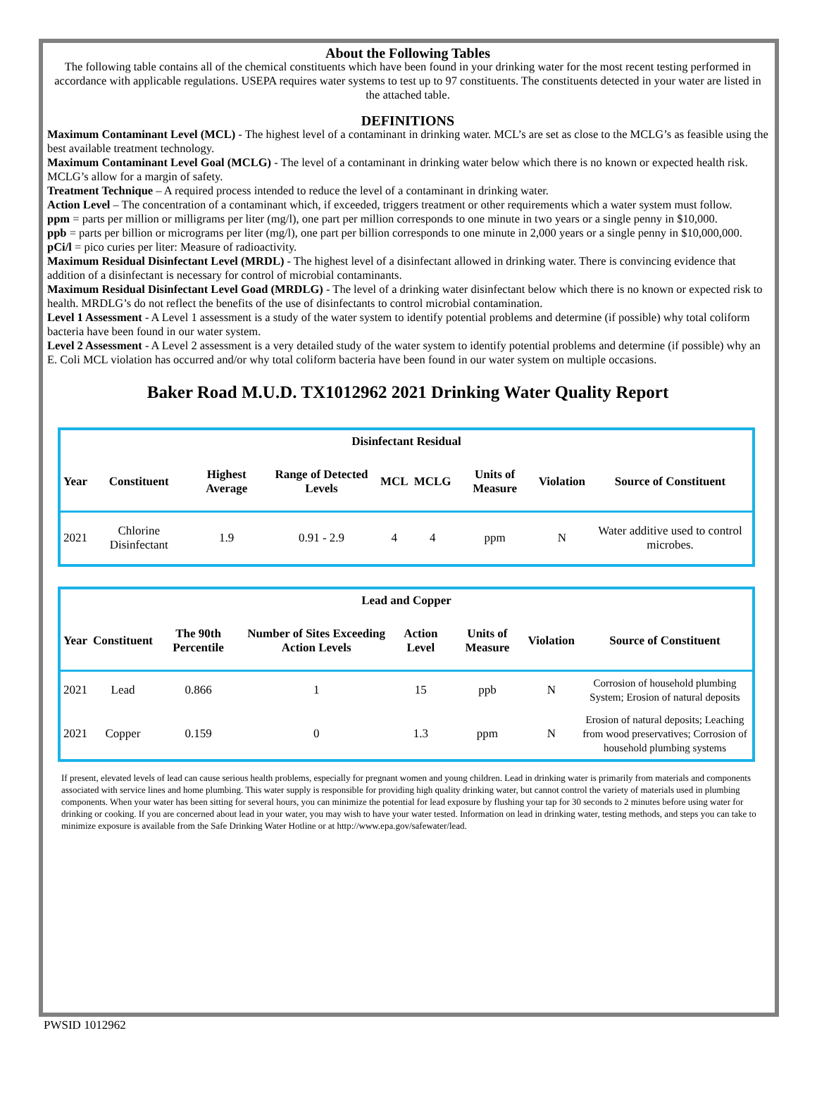About the Following Tables
The following table contains all of the chemical constituents which have been found in your drinking water for the most recent testing performed in accordance with applicable regulations. USEPA requires water systems to test up to 97 constituents. The constituents detected in your water are listed in the attached table.
DEFINITIONS
Maximum Contaminant Level (MCL) - The highest level of a contaminant in drinking water. MCL’s are set as close to the MCLG’s as feasible using the best available treatment technology.
Maximum Contaminant Level Goal (MCLG) - The level of a contaminant in drinking water below which there is no known or expected health risk. MCLG’s allow for a margin of safety.
Treatment Technique – A required process intended to reduce the level of a contaminant in drinking water.
Action Level – The concentration of a contaminant which, if exceeded, triggers treatment or other requirements which a water system must follow.
ppm = parts per million or milligrams per liter (mg/l), one part per million corresponds to one minute in two years or a single penny in $10,000.
ppb = parts per billion or micrograms per liter (mg/l), one part per billion corresponds to one minute in 2,000 years or a single penny in $10,000,000.
pCi/l = pico curies per liter: Measure of radioactivity.
Maximum Residual Disinfectant Level (MRDL) - The highest level of a disinfectant allowed in drinking water. There is convincing evidence that addition of a disinfectant is necessary for control of microbial contaminants.
Maximum Residual Disinfectant Level Goad (MRDLG) - The level of a drinking water disinfectant below which there is no known or expected risk to health. MRDLG’s do not reflect the benefits of the use of disinfectants to control microbial contamination.
Level 1 Assessment - A Level 1 assessment is a study of the water system to identify potential problems and determine (if possible) why total coliform bacteria have been found in our water system.
Level 2 Assessment - A Level 2 assessment is a very detailed study of the water system to identify potential problems and determine (if possible) why an E. Coli MCL violation has occurred and/or why total coliform bacteria have been found in our water system on multiple occasions.
Baker Road M.U.D. TX1012962 2021 Drinking Water Quality Report
| Disinfectant Residual | | | | | | | | |
| --- | --- | --- | --- | --- | --- | --- | --- | --- |
| Year | Constituent | Highest Average | Range of Detected Levels | MCL | MCLG | Units of Measure | Violation | Source of Constituent |
| 2021 | Chlorine Disinfectant | 1.9 | 0.91 - 2.9 | 4 | 4 | ppm | N | Water additive used to control microbes. |
| Lead and Copper | | | | | | | |
| --- | --- | --- | --- | --- | --- | --- | --- |
| Year | Constituent | The 90th Percentile | Number of Sites Exceeding Action Levels | Action Level | Units of Measure | Violation | Source of Constituent |
| 2021 | Lead | 0.866 | 1 | 15 | ppb | N | Corrosion of household plumbing System; Erosion of natural deposits |
| 2021 | Copper | 0.159 | 0 | 1.3 | ppm | N | Erosion of natural deposits; Leaching from wood preservatives; Corrosion of household plumbing systems |
If present, elevated levels of lead can cause serious health problems, especially for pregnant women and young children. Lead in drinking water is primarily from materials and components associated with service lines and home plumbing. This water supply is responsible for providing high quality drinking water, but cannot control the variety of materials used in plumbing components. When your water has been sitting for several hours, you can minimize the potential for lead exposure by flushing your tap for 30 seconds to 2 minutes before using water for drinking or cooking. If you are concerned about lead in your water, you may wish to have your water tested. Information on lead in drinking water, testing methods, and steps you can take to minimize exposure is available from the Safe Drinking Water Hotline or at http://www.epa.gov/safewater/lead.
PWSID 1012962